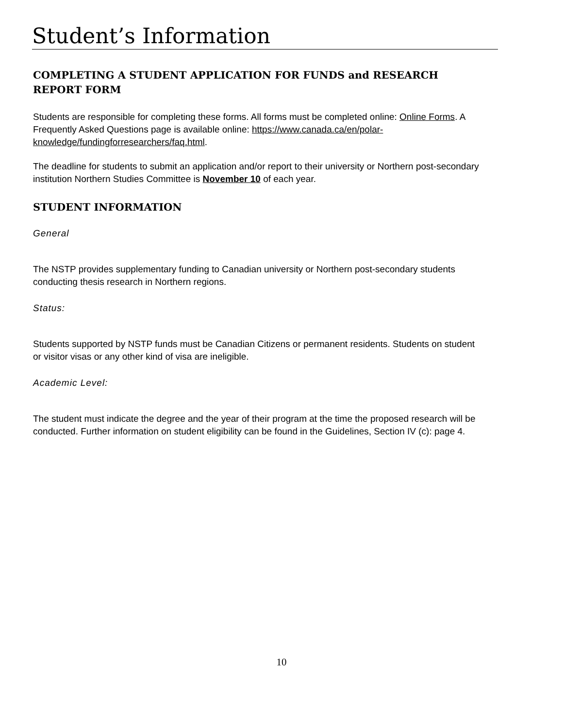Student’s Information
COMPLETING A STUDENT APPLICATION FOR FUNDS and RESEARCH REPORT FORM
Students are responsible for completing these forms. All forms must be completed online: Online Forms. A Frequently Asked Questions page is available online: https://www.canada.ca/en/polar-knowledge/fundingforresearchers/faq.html.
The deadline for students to submit an application and/or report to their university or Northern post-secondary institution Northern Studies Committee is November 10 of each year.
STUDENT INFORMATION
General
The NSTP provides supplementary funding to Canadian university or Northern post-secondary students conducting thesis research in Northern regions.
Status:
Students supported by NSTP funds must be Canadian Citizens or permanent residents. Students on student or visitor visas or any other kind of visa are ineligible.
Academic Level:
The student must indicate the degree and the year of their program at the time the proposed research will be conducted. Further information on student eligibility can be found in the Guidelines, Section IV (c): page 4.
10